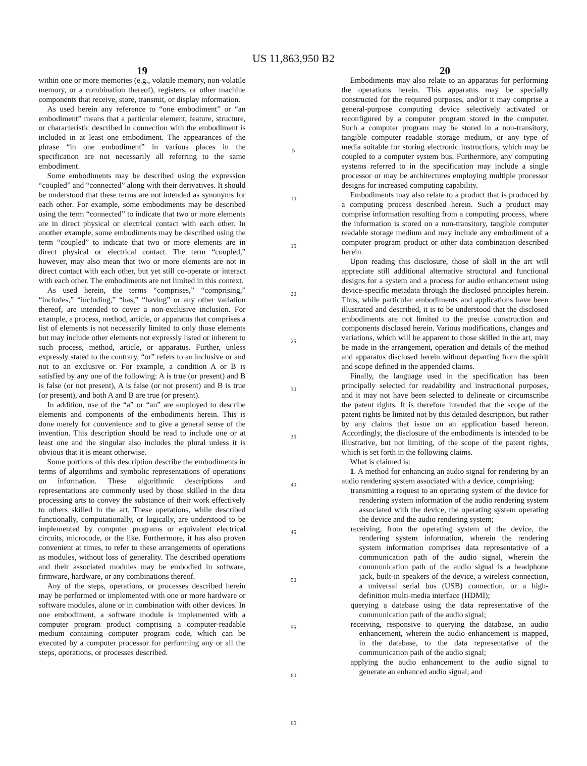US 11,863,950 B2
19
within one or more memories (e.g., volatile memory, non-volatile memory, or a combination thereof), registers, or other machine components that receive, store, transmit, or display information.
As used herein any reference to “one embodiment” or “an embodiment” means that a particular element, feature, structure, or characteristic described in connection with the embodiment is included in at least one embodiment. The appearances of the phrase “in one embodiment” in various places in the specification are not necessarily all referring to the same embodiment.
Some embodiments may be described using the expression “coupled” and “connected” along with their derivatives. It should be understood that these terms are not intended as synonyms for each other. For example, some embodiments may be described using the term “connected” to indicate that two or more elements are in direct physical or electrical contact with each other. In another example, some embodiments may be described using the term “coupled” to indicate that two or more elements are in direct physical or electrical contact. The term “coupled,” however, may also mean that two or more elements are not in direct contact with each other, but yet still co-operate or interact with each other. The embodiments are not limited in this context.
As used herein, the terms “comprises,” “comprising,” “includes,” “including,” “has,” “having” or any other variation thereof, are intended to cover a non-exclusive inclusion. For example, a process, method, article, or apparatus that comprises a list of elements is not necessarily limited to only those elements but may include other elements not expressly listed or inherent to such process, method, article, or apparatus. Further, unless expressly stated to the contrary, “or” refers to an inclusive or and not to an exclusive or. For example, a condition A or B is satisfied by any one of the following: A is true (or present) and B is false (or not present), A is false (or not present) and B is true (or present), and both A and B are true (or present).
In addition, use of the “a” or “an” are employed to describe elements and components of the embodiments herein. This is done merely for convenience and to give a general sense of the invention. This description should be read to include one or at least one and the singular also includes the plural unless it is obvious that it is meant otherwise.
Some portions of this description describe the embodiments in terms of algorithms and symbolic representations of operations on information. These algorithmic descriptions and representations are commonly used by those skilled in the data processing arts to convey the substance of their work effectively to others skilled in the art. These operations, while described functionally, computationally, or logically, are understood to be implemented by computer programs or equivalent electrical circuits, microcode, or the like. Furthermore, it has also proven convenient at times, to refer to these arrangements of operations as modules, without loss of generality. The described operations and their associated modules may be embodied in software, firmware, hardware, or any combinations thereof.
Any of the steps, operations, or processes described herein may be performed or implemented with one or more hardware or software modules, alone or in combination with other devices. In one embodiment, a software module is implemented with a computer program product comprising a computer-readable medium containing computer program code, which can be executed by a computer processor for performing any or all the steps, operations, or processes described.
5
10
15
20
25
30
35
40
45
50
55
60
65
20
Embodiments may also relate to an apparatus for performing the operations herein. This apparatus may be specially constructed for the required purposes, and/or it may comprise a general-purpose computing device selectively activated or reconfigured by a computer program stored in the computer. Such a computer program may be stored in a non-transitory, tangible computer readable storage medium, or any type of media suitable for storing electronic instructions, which may be coupled to a computer system bus. Furthermore, any computing systems referred to in the specification may include a single processor or may be architectures employing multiple processor designs for increased computing capability.
Embodiments may also relate to a product that is produced by a computing process described herein. Such a product may comprise information resulting from a computing process, where the information is stored on a non-transitory, tangible computer readable storage medium and may include any embodiment of a computer program product or other data combination described herein.
Upon reading this disclosure, those of skill in the art will appreciate still additional alternative structural and functional designs for a system and a process for audio enhancement using device-specific metadata through the disclosed principles herein. Thus, while particular embodiments and applications have been illustrated and described, it is to be understood that the disclosed embodiments are not limited to the precise construction and components disclosed herein. Various modifications, changes and variations, which will be apparent to those skilled in the art, may be made in the arrangement, operation and details of the method and apparatus disclosed herein without departing from the spirit and scope defined in the appended claims.
Finally, the language used in the specification has been principally selected for readability and instructional purposes, and it may not have been selected to delineate or circumscribe the patent rights. It is therefore intended that the scope of the patent rights be limited not by this detailed description, but rather by any claims that issue on an application based hereon. Accordingly, the disclosure of the embodiments is intended to be illustrative, but not limiting, of the scope of the patent rights, which is set forth in the following claims.
What is claimed is:
1. A method for enhancing an audio signal for rendering by an audio rendering system associated with a device, comprising:
transmitting a request to an operating system of the device for rendering system information of the audio rendering system associated with the device, the operating system operating the device and the audio rendering system;
receiving, from the operating system of the device, the rendering system information, wherein the rendering system information comprises data representative of a communication path of the audio signal, wherein the communication path of the audio signal is a headphone jack, built-in speakers of the device, a wireless connection, a universal serial bus (USB) connection, or a high-definition multi-media interface (HDMI);
querying a database using the data representative of the communication path of the audio signal;
receiving, responsive to querying the database, an audio enhancement, wherein the audio enhancement is mapped, in the database, to the data representative of the communication path of the audio signal;
applying the audio enhancement to the audio signal to generate an enhanced audio signal; and